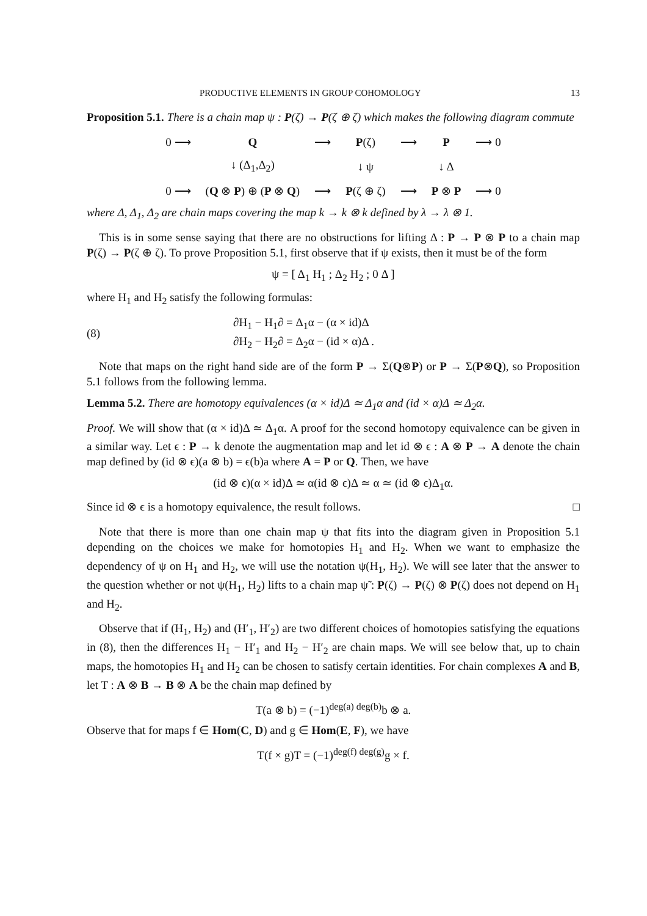PRODUCTIVE ELEMENTS IN GROUP COHOMOLOGY 13
Proposition 5.1. There is a chain map ψ : P(ζ) → P(ζ ⊕ ζ) which makes the following diagram commute
| 0 ⟶ | Q | ⟶ | P (ζ) | ⟶ | P | ⟶ 0 |
| | ↓ (Δ<sub>1</sub>,Δ<sub>2</sub>) | | ↓ ψ | | ↓ Δ | |
| 0 ⟶ | ( Q ⊗ P ) ⊕ ( P ⊗ Q ) | ⟶ | P (ζ ⊕ ζ) | ⟶ | P ⊗ P | ⟶ 0 |
where Δ, Δ<sub>1</sub>, Δ<sub>2</sub> are chain maps covering the map k → k ⊗ k defined by λ → λ ⊗ 1.
This is in some sense saying that there are no obstructions for lifting Δ : P → P ⊗ P to a chain map P(ζ) → P(ζ ⊕ ζ). To prove Proposition 5.1, first observe that if ψ exists, then it must be of the form
ψ = [ Δ<sub>1</sub> H<sub>1</sub> ; Δ<sub>2</sub> H<sub>2</sub> ; 0 Δ ]
where H<sub>1</sub> and H<sub>2</sub> satisfy the following formulas:
(8)
∂H<sub>1</sub> − H<sub>1</sub>∂ = Δ<sub>1</sub>α − (α × id)Δ
∂H<sub>2</sub> − H<sub>2</sub>∂ = Δ<sub>2</sub>α − (id × α)Δ .
Note that maps on the right hand side are of the form P → Σ(Q⊗P) or P → Σ(P⊗Q), so Proposition 5.1 follows from the following lemma.
Lemma 5.2. There are homotopy equivalences (α × id)Δ ≃ Δ<sub>1</sub>α and (id × α)Δ ≃ Δ<sub>2</sub>α.
Proof. We will show that (α × id)Δ ≃ Δ<sub>1</sub>α. A proof for the second homotopy equivalence can be given in a similar way. Let ϵ : P → k denote the augmentation map and let id ⊗ ϵ : A ⊗ P → A denote the chain map defined by (id ⊗ ϵ)(a ⊗ b) = ϵ(b)a where A = P or Q. Then, we have
(id ⊗ ϵ)(α × id)Δ ≃ α(id ⊗ ϵ)Δ ≃ α ≃ (id ⊗ ϵ)Δ<sub>1</sub>α.
Since id ⊗ ϵ is a homotopy equivalence, the result follows. □
Note that there is more than one chain map ψ that fits into the diagram given in Proposition 5.1 depending on the choices we make for homotopies H<sub>1</sub> and H<sub>2</sub>. When we want to emphasize the dependency of ψ on H<sub>1</sub> and H<sub>2</sub>, we will use the notation ψ(H<sub>1</sub>, H<sub>2</sub>). We will see later that the answer to the question whether or not ψ(H<sub>1</sub>, H<sub>2</sub>) lifts to a chain map ψ̃ : P(ζ) → P(ζ) ⊗ P(ζ) does not depend on H<sub>1</sub> and H<sub>2</sub>.
Observe that if (H<sub>1</sub>, H<sub>2</sub>) and (H′<sub>1</sub>, H′<sub>2</sub>) are two different choices of homotopies satisfying the equations in (8), then the differences H<sub>1</sub> − H′<sub>1</sub> and H<sub>2</sub> − H′<sub>2</sub> are chain maps. We will see below that, up to chain maps, the homotopies H<sub>1</sub> and H<sub>2</sub> can be chosen to satisfy certain identities. For chain complexes A and B, let T : A ⊗ B → B ⊗ A be the chain map defined by
T(a ⊗ b) = (−1)<sup>deg(a) deg(b)</sup>b ⊗ a.
Observe that for maps f ∈ Hom(C, D) and g ∈ Hom(E, F), we have
T(f × g)T = (−1)<sup>deg(f) deg(g)</sup>g × f.